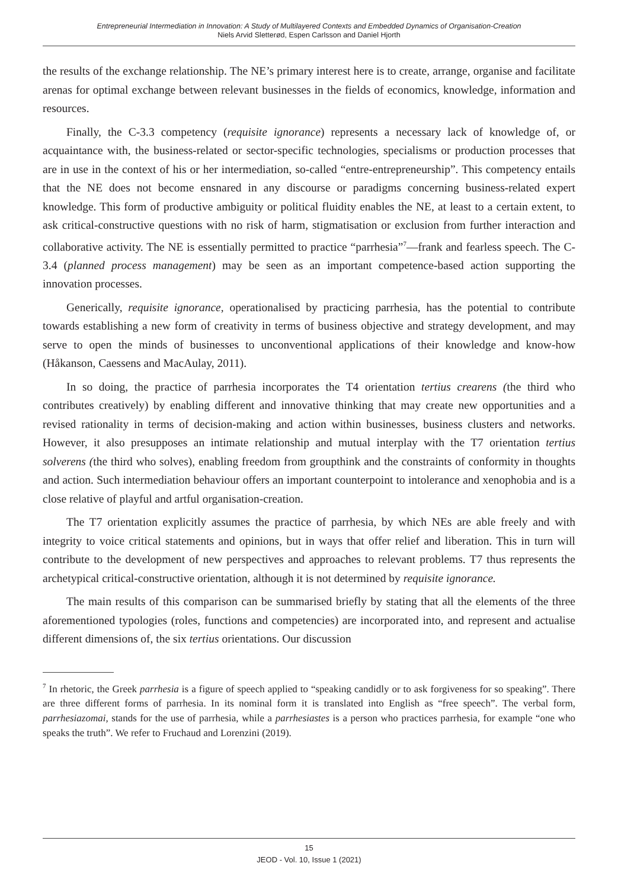Entrepreneurial Intermediation in Innovation: A Study of Multilayered Contexts and Embedded Dynamics of Organisation-Creation
Niels Arvid Sletterød, Espen Carlsson and Daniel Hjorth
the results of the exchange relationship. The NE’s primary interest here is to create, arrange, organise and facilitate arenas for optimal exchange between relevant businesses in the fields of economics, knowledge, information and resources.
Finally, the C-3.3 competency (requisite ignorance) represents a necessary lack of knowledge of, or acquaintance with, the business-related or sector-specific technologies, specialisms or production processes that are in use in the context of his or her intermediation, so-called “entre-entrepreneurship”. This competency entails that the NE does not become ensnared in any discourse or paradigms concerning business-related expert knowledge. This form of productive ambiguity or political fluidity enables the NE, at least to a certain extent, to ask critical-constructive questions with no risk of harm, stigmatisation or exclusion from further interaction and collaborative activity. The NE is essentially permitted to practice “parrhesia”<sup>7</sup>—frank and fearless speech. The C-3.4 (planned process management) may be seen as an important competence-based action supporting the innovation processes.
Generically, requisite ignorance, operationalised by practicing parrhesia, has the potential to contribute towards establishing a new form of creativity in terms of business objective and strategy development, and may serve to open the minds of businesses to unconventional applications of their knowledge and know-how (Håkanson, Caessens and MacAulay, 2011).
In so doing, the practice of parrhesia incorporates the T4 orientation tertius crearens (the third who contributes creatively) by enabling different and innovative thinking that may create new opportunities and a revised rationality in terms of decision-making and action within businesses, business clusters and networks. However, it also presupposes an intimate relationship and mutual interplay with the T7 orientation tertius solverens (the third who solves), enabling freedom from groupthink and the constraints of conformity in thoughts and action. Such intermediation behaviour offers an important counterpoint to intolerance and xenophobia and is a close relative of playful and artful organisation-creation.
The T7 orientation explicitly assumes the practice of parrhesia, by which NEs are able freely and with integrity to voice critical statements and opinions, but in ways that offer relief and liberation. This in turn will contribute to the development of new perspectives and approaches to relevant problems. T7 thus represents the archetypical critical-constructive orientation, although it is not determined by requisite ignorance.
The main results of this comparison can be summarised briefly by stating that all the elements of the three aforementioned typologies (roles, functions and competencies) are incorporated into, and represent and actualise different dimensions of, the six tertius orientations. Our discussion
<sup>7</sup> In rhetoric, the Greek parrhesia is a figure of speech applied to “speaking candidly or to ask forgiveness for so speaking”. There are three different forms of parrhesia. In its nominal form it is translated into English as “free speech”. The verbal form, parrhesiazomai, stands for the use of parrhesia, while a parrhesiastes is a person who practices parrhesia, for example “one who speaks the truth”. We refer to Fruchaud and Lorenzini (2019).
15
JEOD - Vol. 10, Issue 1 (2021)